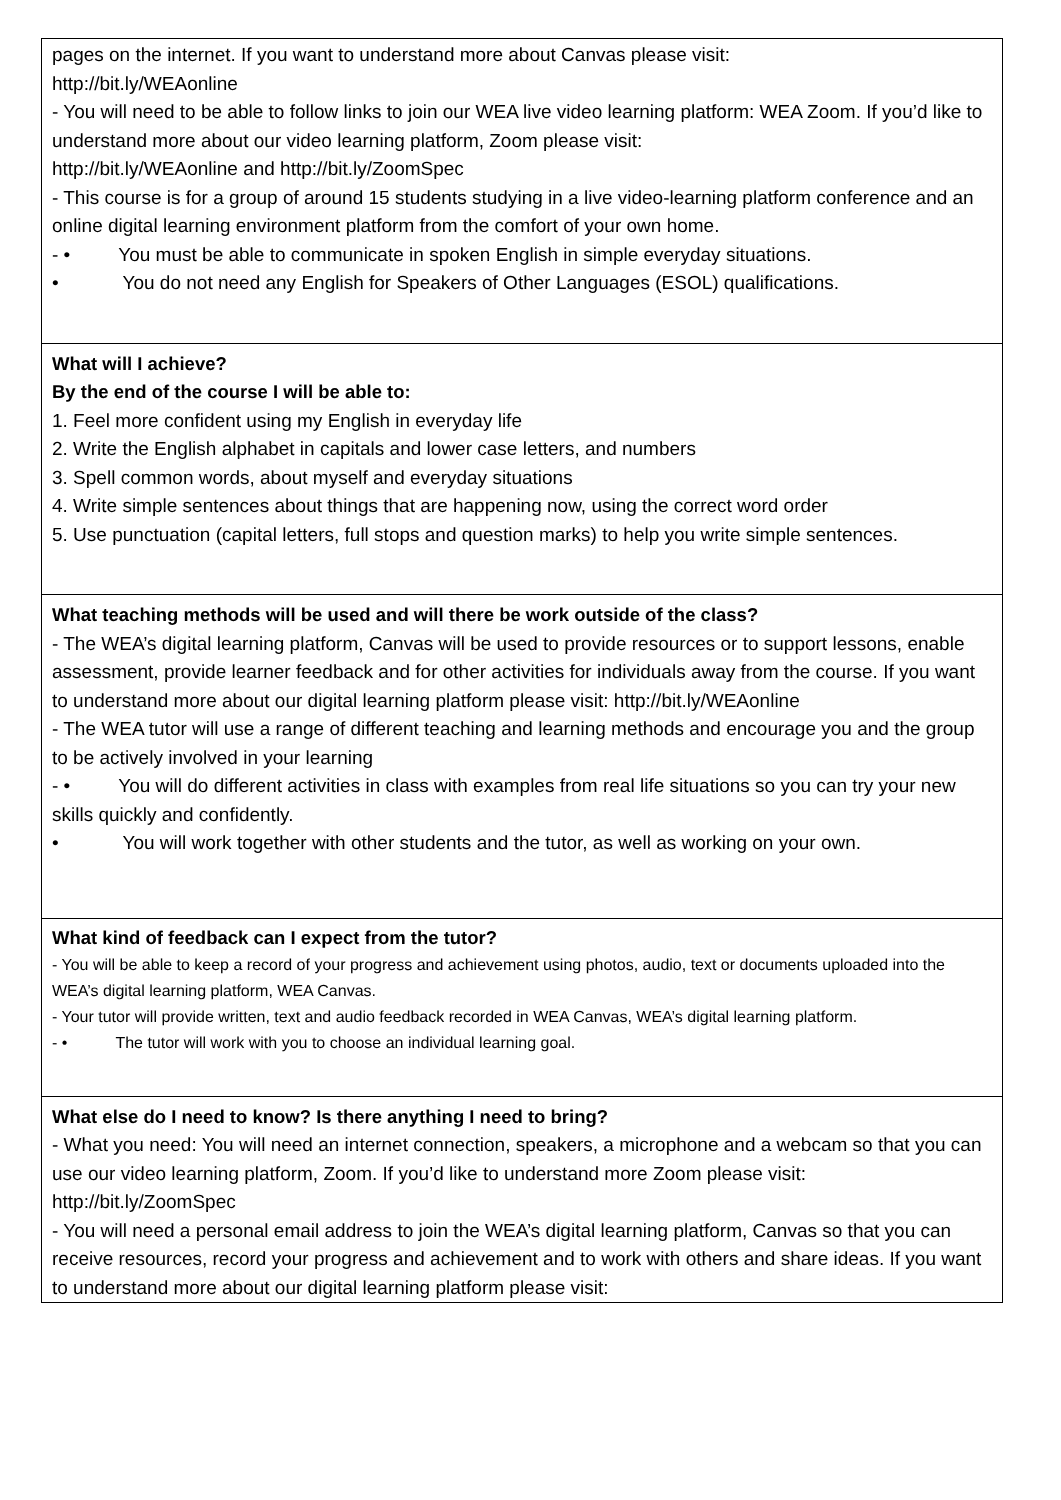| pages on the internet. If you want to understand more about Canvas please visit: http://bit.ly/WEAonline - You will need to be able to follow links to join our WEA live video learning platform: WEA Zoom. If you’d like to understand more about our video learning platform, Zoom please visit: http://bit.ly/WEAonline and http://bit.ly/ZoomSpec - This course is for a group of around 15 students studying in a live video-learning platform conference and an online digital learning environment platform from the comfort of your own home. - • You must be able to communicate in spoken English in simple everyday situations. • You do not need any English for Speakers of Other Languages (ESOL) qualifications. |
| What will I achieve? By the end of the course I will be able to: 1. Feel more confident using my English in everyday life 2. Write the English alphabet in capitals and lower case letters, and numbers 3. Spell common words, about myself and everyday situations 4. Write simple sentences about things that are happening now, using the correct word order 5. Use punctuation (capital letters, full stops and question marks) to help you write simple sentences. |
| What teaching methods will be used and will there be work outside of the class? - The WEA’s digital learning platform, Canvas will be used to provide resources or to support lessons, enable assessment, provide learner feedback and for other activities for individuals away from the course. If you want to understand more about our digital learning platform please visit: http://bit.ly/WEAonline - The WEA tutor will use a range of different teaching and learning methods and encourage you and the group to be actively involved in your learning - • You will do different activities in class with examples from real life situations so you can try your new skills quickly and confidently. • You will work together with other students and the tutor, as well as working on your own. |
| What kind of feedback can I expect from the tutor? - You will be able to keep a record of your progress and achievement using photos, audio, text or documents uploaded into the WEA’s digital learning platform, WEA Canvas. - Your tutor will provide written, text and audio feedback recorded in WEA Canvas, WEA’s digital learning platform. - • The tutor will work with you to choose an individual learning goal. |
| What else do I need to know? Is there anything I need to bring? - What you need: You will need an internet connection, speakers, a microphone and a webcam so that you can use our video learning platform, Zoom. If you’d like to understand more Zoom please visit: http://bit.ly/ZoomSpec - You will need a personal email address to join the WEA’s digital learning platform, Canvas so that you can receive resources, record your progress and achievement and to work with others and share ideas. If you want to understand more about our digital learning platform please visit: |